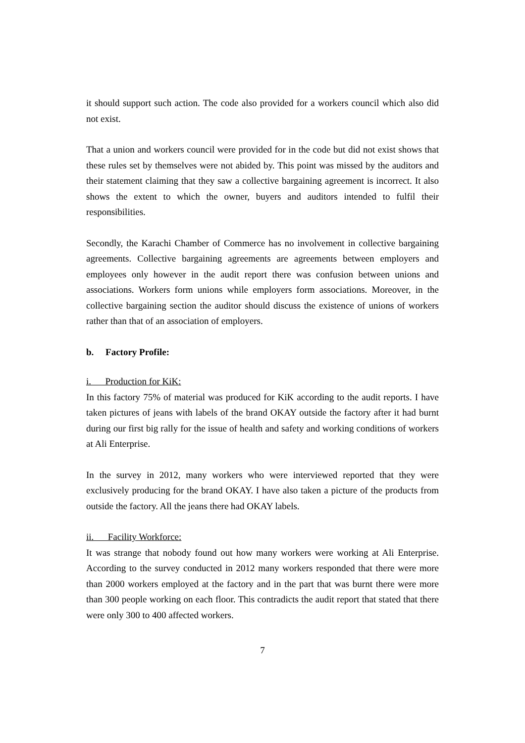it should support such action. The code also provided for a workers council which also did not exist.
That a union and workers council were provided for in the code but did not exist shows that these rules set by themselves were not abided by. This point was missed by the auditors and their statement claiming that they saw a collective bargaining agreement is incorrect. It also shows the extent to which the owner, buyers and auditors intended to fulfil their responsibilities.
Secondly, the Karachi Chamber of Commerce has no involvement in collective bargaining agreements. Collective bargaining agreements are agreements between employers and employees only however in the audit report there was confusion between unions and associations. Workers form unions while employers form associations. Moreover, in the collective bargaining section the auditor should discuss the existence of unions of workers rather than that of an association of employers.
b. Factory Profile:
i. Production for KiK:
In this factory 75% of material was produced for KiK according to the audit reports. I have taken pictures of jeans with labels of the brand OKAY outside the factory after it had burnt during our first big rally for the issue of health and safety and working conditions of workers at Ali Enterprise.
In the survey in 2012, many workers who were interviewed reported that they were exclusively producing for the brand OKAY. I have also taken a picture of the products from outside the factory. All the jeans there had OKAY labels.
ii. Facility Workforce:
It was strange that nobody found out how many workers were working at Ali Enterprise. According to the survey conducted in 2012 many workers responded that there were more than 2000 workers employed at the factory and in the part that was burnt there were more than 300 people working on each floor. This contradicts the audit report that stated that there were only 300 to 400 affected workers.
7